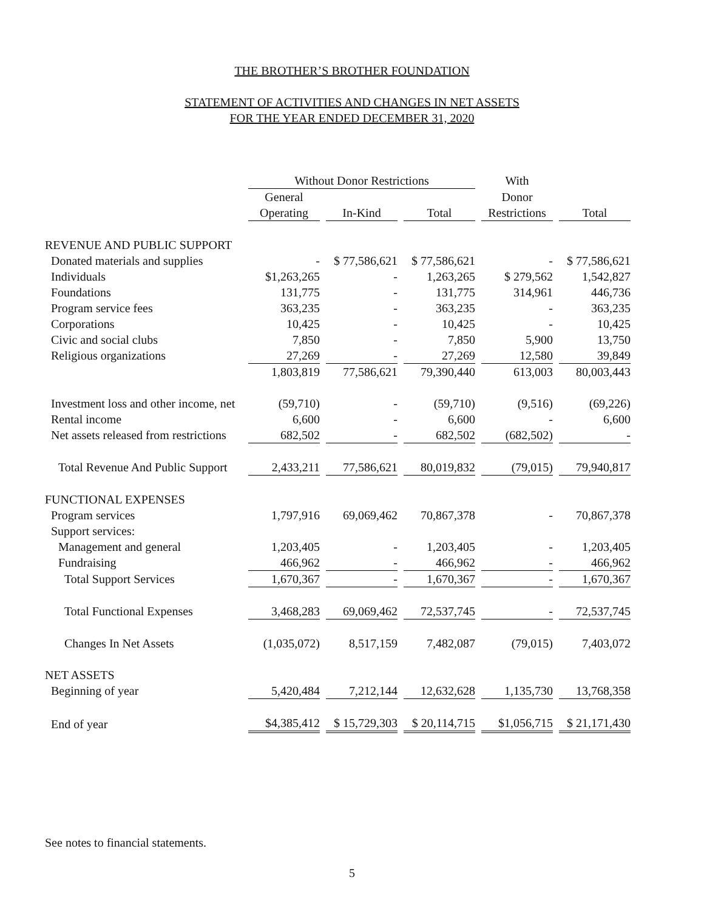THE BROTHER’S BROTHER FOUNDATION
STATEMENT OF ACTIVITIES AND CHANGES IN NET ASSETS
FOR THE YEAR ENDED DECEMBER 31, 2020
| | Without Donor Restrictions | | | With | |
| --- | --- | --- | --- | --- | --- |
| | General | | | Donor | |
| | Operating | In-Kind | Total | Restrictions | Total |
| REVENUE AND PUBLIC SUPPORT | | | | | |
| Donated materials and supplies | - | $ 77,586,621 | $ 77,586,621 | - | $ 77,586,621 |
| Individuals | $1,263,265 | - | 1,263,265 | $ 279,562 | 1,542,827 |
| Foundations | 131,775 | - | 131,775 | 314,961 | 446,736 |
| Program service fees | 363,235 | - | 363,235 | - | 363,235 |
| Corporations | 10,425 | - | 10,425 | - | 10,425 |
| Civic and social clubs | 7,850 | - | 7,850 | 5,900 | 13,750 |
| Religious organizations | 27,269 | - | 27,269 | 12,580 | 39,849 |
| | 1,803,819 | 77,586,621 | 79,390,440 | 613,003 | 80,003,443 |
| Investment loss and other income, net | (59,710) | - | (59,710) | (9,516) | (69,226) |
| Rental income | 6,600 | - | 6,600 | - | 6,600 |
| Net assets released from restrictions | 682,502 | - | 682,502 | (682,502) | - |
| Total Revenue And Public Support | 2,433,211 | 77,586,621 | 80,019,832 | (79,015) | 79,940,817 |
| FUNCTIONAL EXPENSES | | | | | |
| Program services | 1,797,916 | 69,069,462 | 70,867,378 | - | 70,867,378 |
| Support services: | | | | | |
| Management and general | 1,203,405 | - | 1,203,405 | - | 1,203,405 |
| Fundraising | 466,962 | - | 466,962 | - | 466,962 |
| Total Support Services | 1,670,367 | - | 1,670,367 | - | 1,670,367 |
| Total Functional Expenses | 3,468,283 | 69,069,462 | 72,537,745 | - | 72,537,745 |
| Changes In Net Assets | (1,035,072) | 8,517,159 | 7,482,087 | (79,015) | 7,403,072 |
| NET ASSETS | | | | | |
| Beginning of year | 5,420,484 | 7,212,144 | 12,632,628 | 1,135,730 | 13,768,358 |
| End of year | $4,385,412 | $ 15,729,303 | $ 20,114,715 | $1,056,715 | $ 21,171,430 |
See notes to financial statements.
5